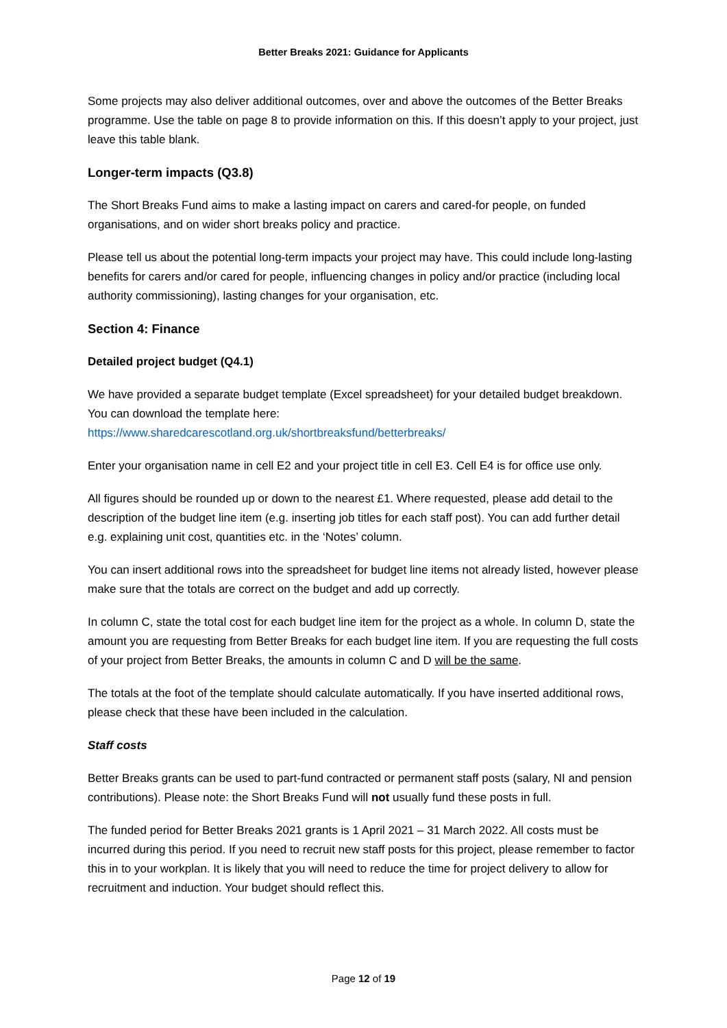Better Breaks 2021: Guidance for Applicants
Some projects may also deliver additional outcomes, over and above the outcomes of the Better Breaks programme. Use the table on page 8 to provide information on this. If this doesn’t apply to your project, just leave this table blank.
Longer-term impacts (Q3.8)
The Short Breaks Fund aims to make a lasting impact on carers and cared-for people, on funded organisations, and on wider short breaks policy and practice.
Please tell us about the potential long-term impacts your project may have. This could include long-lasting benefits for carers and/or cared for people, influencing changes in policy and/or practice (including local authority commissioning), lasting changes for your organisation, etc.
Section 4: Finance
Detailed project budget (Q4.1)
We have provided a separate budget template (Excel spreadsheet) for your detailed budget breakdown. You can download the template here:
https://www.sharedcarescotland.org.uk/shortbreaksfund/betterbreaks/
Enter your organisation name in cell E2 and your project title in cell E3. Cell E4 is for office use only.
All figures should be rounded up or down to the nearest £1. Where requested, please add detail to the description of the budget line item (e.g. inserting job titles for each staff post). You can add further detail e.g. explaining unit cost, quantities etc. in the ‘Notes’ column.
You can insert additional rows into the spreadsheet for budget line items not already listed, however please make sure that the totals are correct on the budget and add up correctly.
In column C, state the total cost for each budget line item for the project as a whole. In column D, state the amount you are requesting from Better Breaks for each budget line item. If you are requesting the full costs of your project from Better Breaks, the amounts in column C and D will be the same.
The totals at the foot of the template should calculate automatically. If you have inserted additional rows, please check that these have been included in the calculation.
Staff costs
Better Breaks grants can be used to part-fund contracted or permanent staff posts (salary, NI and pension contributions). Please note: the Short Breaks Fund will not usually fund these posts in full.
The funded period for Better Breaks 2021 grants is 1 April 2021 – 31 March 2022. All costs must be incurred during this period. If you need to recruit new staff posts for this project, please remember to factor this in to your workplan. It is likely that you will need to reduce the time for project delivery to allow for recruitment and induction. Your budget should reflect this.
Page 12 of 19